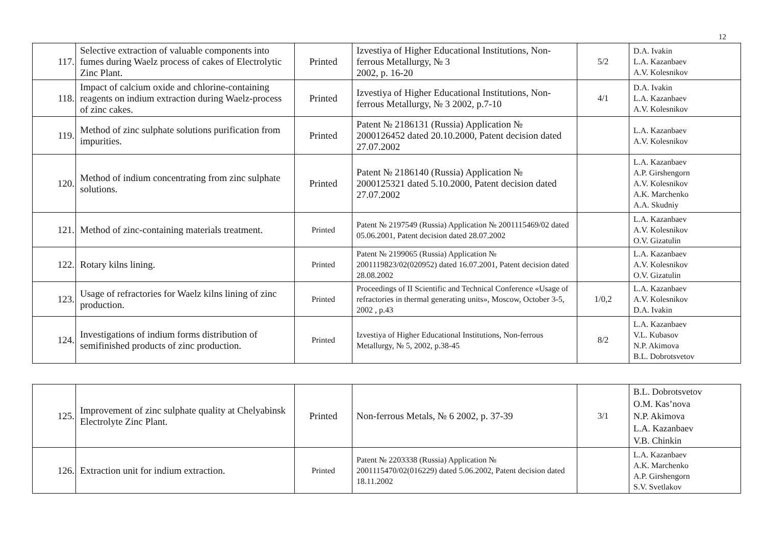12
| 117. | Selective extraction of valuable components into fumes during Waelz process of cakes of Electrolytic Zinc Plant. | Printed | Izvestiya of Higher Educational Institutions, Non-ferrous Metallurgy, № 3 2002, p. 16-20 | 5/2 | D.A. Ivakin L.A. Kazanbaev A.V. Kolesnikov |
| 118. | Impact of calcium oxide and chlorine-containing reagents on indium extraction during Waelz-process of zinc cakes. | Printed | Izvestiya of Higher Educational Institutions, Non-ferrous Metallurgy, № 3 2002, p.7-10 | 4/1 | D.A. Ivakin L.A. Kazanbaev A.V. Kolesnikov |
| 119. | Method of zinc sulphate solutions purification from impurities. | Printed | Patent № 2186131 (Russia) Application № 2000126452 dated 20.10.2000, Patent decision dated 27.07.2002 | | L.A. Kazanbaev A.V. Kolesnikov |
| 120. | Method of indium concentrating from zinc sulphate solutions. | Printed | Patent № 2186140 (Russia) Application № 2000125321 dated 5.10.2000, Patent decision dated 27.07.2002 | | L.A. Kazanbaev A.P. Girshengorn A.V. Kolesnikov A.K. Marchenko A.A. Skudniy |
| 121. | Method of zinc-containing materials treatment. | Printed | Patent № 2197549 (Russia) Application № 2001115469/02 dated 05.06.2001, Patent decision dated 28.07.2002 | | L.A. Kazanbaev A.V. Kolesnikov O.V. Gizatulin |
| 122. | Rotary kilns lining. | Printed | Patent № 2199065 (Russia) Application № 2001119823/02(020952) dated 16.07.2001, Patent decision dated 28.08.2002 | | L.A. Kazanbaev A.V. Kolesnikov O.V. Gizatulin |
| 123. | Usage of refractories for Waelz kilns lining of zinc production. | Printed | Proceedings of II Scientific and Technical Conference «Usage of refractories in thermal generating units», Moscow, October 3-5, 2002 , p.43 | 1/0,2 | L.A. Kazanbaev A.V. Kolesnikov D.A. Ivakin |
| 124. | Investigations of indium forms distribution of semifinished products of zinc production. | Printed | Izvestiya of Higher Educational Institutions, Non-ferrous Metallurgy, № 5, 2002, p.38-45 | 8/2 | L.A. Kazanbaev V.L. Kubasov N.P. Akimova B.L. Dobrotsvetov |
| 125. | Improvement of zinc sulphate quality at Chelyabinsk Electrolyte Zinc Plant. | Printed | Non-ferrous Metals, № 6 2002, p. 37-39 | 3/1 | B.L. Dobrotsvetov O.M. Kas’nova N.P. Akimova L.A. Kazanbaev V.B. Chinkin |
| 126. | Extraction unit for indium extraction. | Printed | Patent № 2203338 (Russia) Application № 2001115470/02(016229) dated 5.06.2002, Patent decision dated 18.11.2002 | | L.A. Kazanbaev A.K. Marchenko A.P. Girshengorn S.V. Svetlakov |